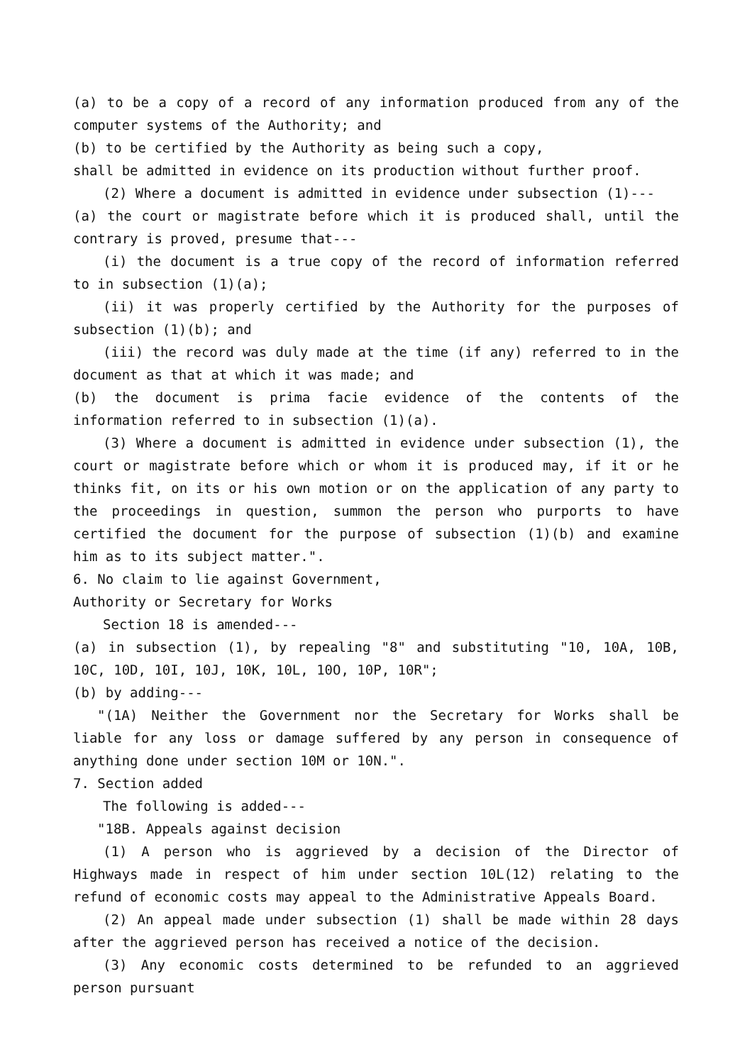(a) to be a copy of a record of any information produced from any of the computer systems of the Authority; and
(b) to be certified by the Authority as being such a copy,
shall be admitted in evidence on its production without further proof.
(2) Where a document is admitted in evidence under subsection (1)---
(a) the court or magistrate before which it is produced shall, until the contrary is proved, presume that---
(i) the document is a true copy of the record of information referred to in subsection (1)(a);
(ii) it was properly certified by the Authority for the purposes of subsection (1)(b); and
(iii) the record was duly made at the time (if any) referred to in the document as that at which it was made; and
(b) the document is prima facie evidence of the contents of the information referred to in subsection (1)(a).
(3) Where a document is admitted in evidence under subsection (1), the court or magistrate before which or whom it is produced may, if it or he thinks fit, on its or his own motion or on the application of any party to the proceedings in question, summon the person who purports to have certified the document for the purpose of subsection (1)(b) and examine him as to its subject matter.".
6. No claim to lie against Government,
Authority or Secretary for Works
Section 18 is amended---
(a) in subsection (1), by repealing "8" and substituting "10, 10A, 10B, 10C, 10D, 10I, 10J, 10K, 10L, 10O, 10P, 10R";
(b) by adding---
"(1A) Neither the Government nor the Secretary for Works shall be liable for any loss or damage suffered by any person in consequence of anything done under section 10M or 10N.".
7. Section added
The following is added---
"18B. Appeals against decision
(1) A person who is aggrieved by a decision of the Director of Highways made in respect of him under section 10L(12) relating to the refund of economic costs may appeal to the Administrative Appeals Board.
(2) An appeal made under subsection (1) shall be made within 28 days after the aggrieved person has received a notice of the decision.
(3) Any economic costs determined to be refunded to an aggrieved person pursuant